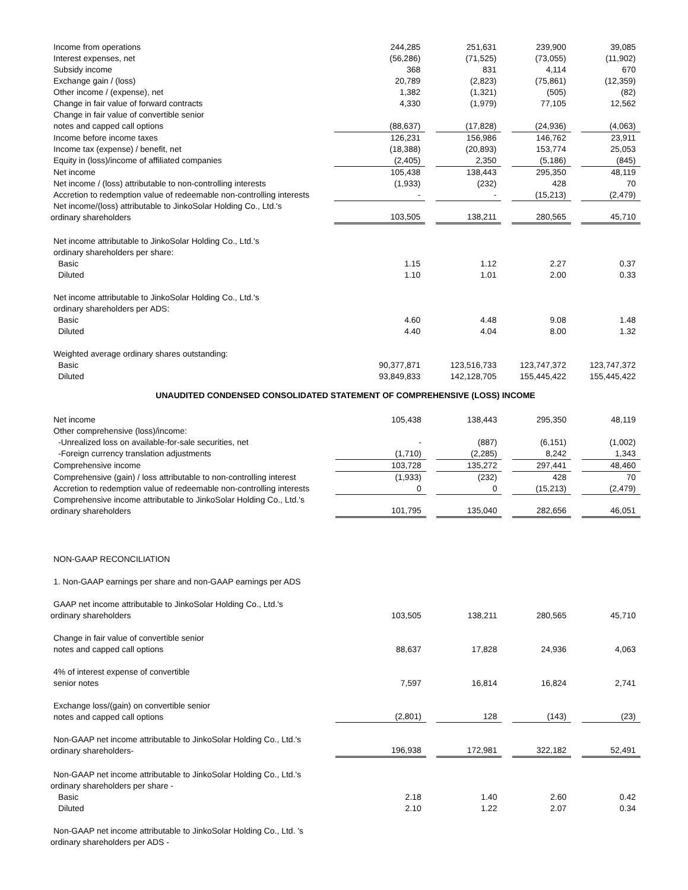| Income from operations | 244,285 | | 251,631 | | 239,900 | | 39,085 |
| Interest expenses, net | (56,286) | | (71,525) | | (73,055) | | (11,902) |
| Subsidy income | 368 | | 831 | | 4,114 | | 670 |
| Exchange gain / (loss) | 20,789 | | (2,823) | | (75,861) | | (12,359) |
| Other income / (expense), net | 1,382 | | (1,321) | | (505) | | (82) |
| Change in fair value of forward contracts | 4,330 | | (1,979) | | 77,105 | | 12,562 |
| Change in fair value of convertible senior notes and capped call options | (88,637) | | (17,828) | | (24,936) | | (4,063) |
| Income before income taxes | 126,231 | | 156,986 | | 146,762 | | 23,911 |
| Income tax (expense) / benefit, net | (18,388) | | (20,893) | | 153,774 | | 25,053 |
| Equity in (loss)/income of affiliated companies | (2,405) | | 2,350 | | (5,186) | | (845) |
| Net income | 105,438 | | 138,443 | | 295,350 | | 48,119 |
| Net income / (loss) attributable to non-controlling interests | (1,933) | | (232) | | 428 | | 70 |
| Accretion to redemption value of redeemable non-controlling interests | - | | - | | (15,213) | | (2,479) |
| Net income/(loss) attributable to JinkoSolar Holding Co., Ltd.'s ordinary shareholders | 103,505 | | 138,211 | | 280,565 | | 45,710 |
| Net income attributable to JinkoSolar Holding Co., Ltd.'s ordinary shareholders per share: | | | | | | | |
| Basic | 1.15 | | 1.12 | | 2.27 | | 0.37 |
| Diluted | 1.10 | | 1.01 | | 2.00 | | 0.33 |
| Net income attributable to JinkoSolar Holding Co., Ltd.'s ordinary shareholders per ADS: | | | | | | | |
| Basic | 4.60 | | 4.48 | | 9.08 | | 1.48 |
| Diluted | 4.40 | | 4.04 | | 8.00 | | 1.32 |
| Weighted average ordinary shares outstanding: | | | | | | | |
| Basic | 90,377,871 | | 123,516,733 | | 123,747,372 | | 123,747,372 |
| Diluted | 93,849,833 | | 142,128,705 | | 155,445,422 | | 155,445,422 |
UNAUDITED CONDENSED CONSOLIDATED STATEMENT OF COMPREHENSIVE (LOSS) INCOME
| Net income | 105,438 | | 138,443 | | 295,350 | | 48,119 |
| Other comprehensive (loss)/income: | | | | | | | |
| -Unrealized loss on available-for-sale securities, net | - | | (887) | | (6,151) | | (1,002) |
| -Foreign currency translation adjustments | (1,710) | | (2,285) | | 8,242 | | 1,343 |
| Comprehensive income | 103,728 | | 135,272 | | 297,441 | | 48,460 |
| Comprehensive (gain) / loss attributable to non-controlling interest | (1,933) | | (232) | | 428 | | 70 |
| Accretion to redemption value of redeemable non-controlling interests | 0 | | 0 | | (15,213) | | (2,479) |
| Comprehensive income attributable to JinkoSolar Holding Co., Ltd.'s ordinary shareholders | 101,795 | | 135,040 | | 282,656 | | 46,051 |
| NON-GAAP RECONCILIATION | | | | | | | |
| 1. Non-GAAP earnings per share and non-GAAP earnings per ADS | | | | | | | |
| GAAP net income attributable to JinkoSolar Holding Co., Ltd.'s ordinary shareholders | 103,505 | | 138,211 | | 280,565 | | 45,710 |
| Change in fair value of convertible senior notes and capped call options | 88,637 | | 17,828 | | 24,936 | | 4,063 |
| 4% of interest expense of convertible senior notes | 7,597 | | 16,814 | | 16,824 | | 2,741 |
| Exchange loss/(gain) on convertible senior notes and capped call options | (2,801) | | 128 | | (143) | | (23) |
| Non-GAAP net income attributable to JinkoSolar Holding Co., Ltd.'s ordinary shareholders- | 196,938 | | 172,981 | | 322,182 | | 52,491 |
| Non-GAAP net income attributable to JinkoSolar Holding Co., Ltd.'s ordinary shareholders per share - | | | | | | | |
| Basic | 2.18 | | 1.40 | | 2.60 | | 0.42 |
| Diluted | 2.10 | | 1.22 | | 2.07 | | 0.34 |
| Non-GAAP net income attributable to JinkoSolar Holding Co., Ltd. 's ordinary shareholders per ADS - | | | | | | | |